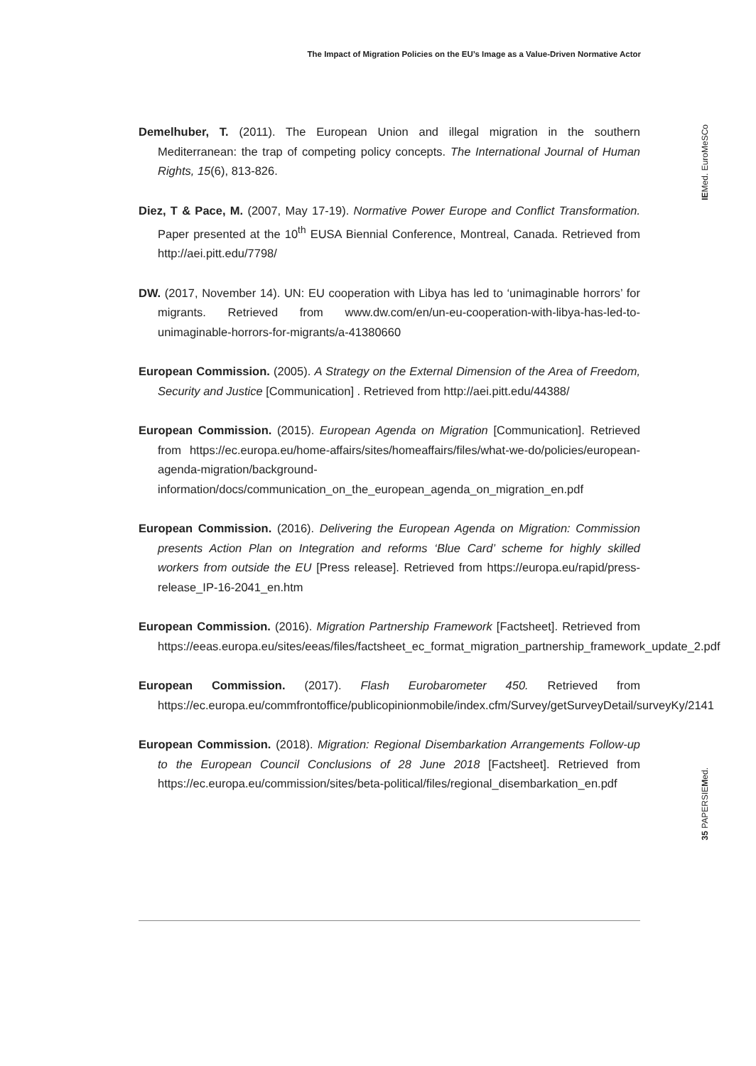The Impact of Migration Policies on the EU’s Image as a Value-Driven Normative Actor
IEMed. EuroMeSCo
Demelhuber, T. (2011). The European Union and illegal migration in the southern Mediterranean: the trap of competing policy concepts. The International Journal of Human Rights, 15(6), 813-826.
Diez, T & Pace, M. (2007, May 17-19). Normative Power Europe and Conflict Transformation. Paper presented at the 10<sup>th</sup> EUSA Biennial Conference, Montreal, Canada. Retrieved from http://aei.pitt.edu/7798/
DW. (2017, November 14). UN: EU cooperation with Libya has led to ‘unimaginable horrors’ for migrants. Retrieved from www.dw.com/en/un-eu-cooperation-with-libya-has-led-to-unimaginable-horrors-for-migrants/a-41380660
European Commission. (2005). A Strategy on the External Dimension of the Area of Freedom, Security and Justice [Communication] . Retrieved from http://aei.pitt.edu/44388/
European Commission. (2015). European Agenda on Migration [Communication]. Retrieved from https://ec.europa.eu/home-affairs/sites/homeaffairs/files/what-we-do/policies/european-agenda-migration/background-information/docs/communication_on_the_european_agenda_on_migration_en.pdf
European Commission. (2016). Delivering the European Agenda on Migration: Commission presents Action Plan on Integration and reforms ‘Blue Card’ scheme for highly skilled workers from outside the EU [Press release]. Retrieved from https://europa.eu/rapid/press-release_IP-16-2041_en.htm
European Commission. (2016). Migration Partnership Framework [Factsheet]. Retrieved from https://eeas.europa.eu/sites/eeas/files/factsheet_ec_format_migration_partnership_framework_update_2.pdf
European Commission. (2017). Flash Eurobarometer 450. Retrieved from https://ec.europa.eu/commfrontoffice/publicopinionmobile/index.cfm/Survey/getSurveyDetail/surveyKy/2141
European Commission. (2018). Migration: Regional Disembarkation Arrangements Follow-up to the European Council Conclusions of 28 June 2018 [Factsheet]. Retrieved from https://ec.europa.eu/commission/sites/beta-political/files/regional_disembarkation_en.pdf
35 PAPERSIEMed.